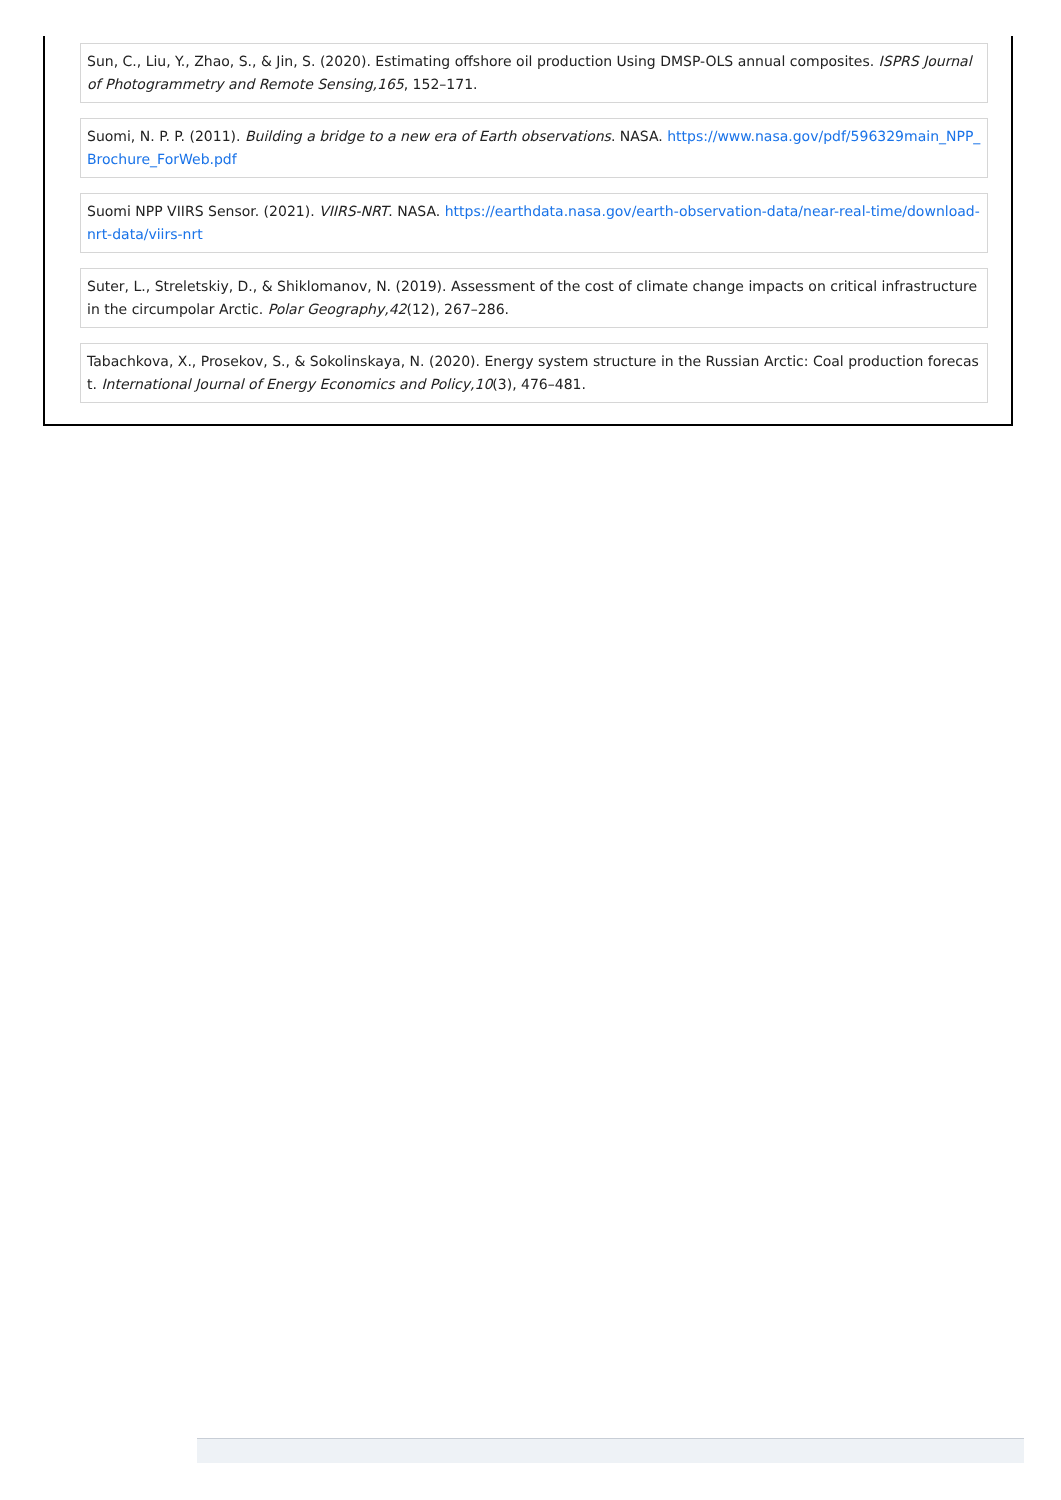Sun, C., Liu, Y., Zhao, S., & Jin, S. (2020). Estimating offshore oil production Using DMSP-OLS annual composites. ISPRS Journal of Photogrammetry and Remote Sensing,165, 152–171.
Suomi, N. P. P. (2011). Building a bridge to a new era of Earth observations. NASA. https://www.nasa.gov/pdf/596329main_NPP_Brochure_ForWeb.pdf
Suomi NPP VIIRS Sensor. (2021). VIIRS-NRT. NASA. https://earthdata.nasa.gov/earth-observation-data/near-real-time/download-nrt-data/viirs-nrt
Suter, L., Streletskiy, D., & Shiklomanov, N. (2019). Assessment of the cost of climate change impacts on critical infrastructure in the circumpolar Arctic. Polar Geography,42(12), 267–286.
Tabachkova, X., Prosekov, S., & Sokolinskaya, N. (2020). Energy system structure in the Russian Arctic: Coal production forecast. International Journal of Energy Economics and Policy,10(3), 476–481.